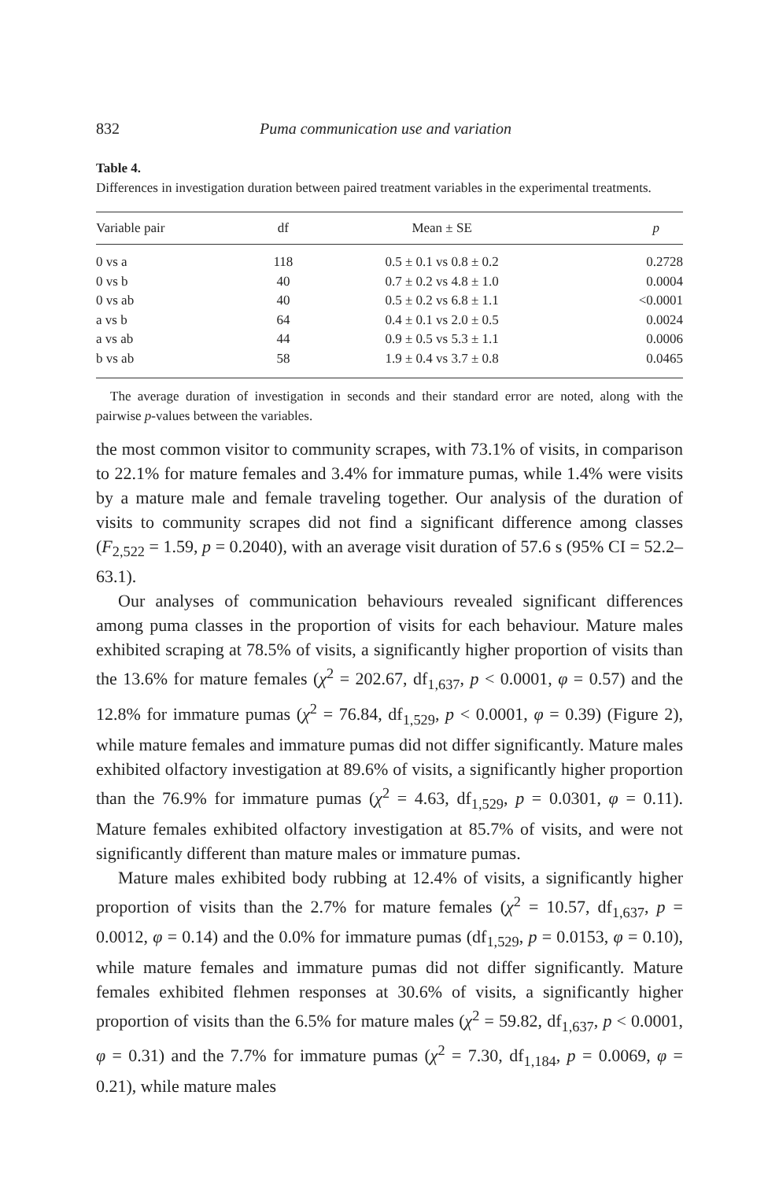832 Puma communication use and variation
Table 4.
Differences in investigation duration between paired treatment variables in the experimental treatments.
| Variable pair | df | Mean ± SE | p |
| --- | --- | --- | --- |
| 0 vs a | 118 | 0.5 ± 0.1 vs 0.8 ± 0.2 | 0.2728 |
| 0 vs b | 40 | 0.7 ± 0.2 vs 4.8 ± 1.0 | 0.0004 |
| 0 vs ab | 40 | 0.5 ± 0.2 vs 6.8 ± 1.1 | <0.0001 |
| a vs b | 64 | 0.4 ± 0.1 vs 2.0 ± 0.5 | 0.0024 |
| a vs ab | 44 | 0.9 ± 0.5 vs 5.3 ± 1.1 | 0.0006 |
| b vs ab | 58 | 1.9 ± 0.4 vs 3.7 ± 0.8 | 0.0465 |
The average duration of investigation in seconds and their standard error are noted, along with the pairwise p-values between the variables.
the most common visitor to community scrapes, with 73.1% of visits, in comparison to 22.1% for mature females and 3.4% for immature pumas, while 1.4% were visits by a mature male and female traveling together. Our analysis of the duration of visits to community scrapes did not find a significant difference among classes (F<sub>2,522</sub> = 1.59, p = 0.2040), with an average visit duration of 57.6 s (95% CI = 52.2–63.1).
Our analyses of communication behaviours revealed significant differences among puma classes in the proportion of visits for each behaviour. Mature males exhibited scraping at 78.5% of visits, a significantly higher proportion of visits than the 13.6% for mature females (χ<sup>2</sup> = 202.67, df<sub>1,637</sub>, p < 0.0001, φ = 0.57) and the 12.8% for immature pumas (χ<sup>2</sup> = 76.84, df<sub>1,529</sub>, p < 0.0001, φ = 0.39) (Figure 2), while mature females and immature pumas did not differ significantly. Mature males exhibited olfactory investigation at 89.6% of visits, a significantly higher proportion than the 76.9% for immature pumas (χ<sup>2</sup> = 4.63, df<sub>1,529</sub>, p = 0.0301, φ = 0.11). Mature females exhibited olfactory investigation at 85.7% of visits, and were not significantly different than mature males or immature pumas.
Mature males exhibited body rubbing at 12.4% of visits, a significantly higher proportion of visits than the 2.7% for mature females (χ<sup>2</sup> = 10.57, df<sub>1,637</sub>, p = 0.0012, φ = 0.14) and the 0.0% for immature pumas (df<sub>1,529</sub>, p = 0.0153, φ = 0.10), while mature females and immature pumas did not differ significantly. Mature females exhibited flehmen responses at 30.6% of visits, a significantly higher proportion of visits than the 6.5% for mature males (χ<sup>2</sup> = 59.82, df<sub>1,637</sub>, p < 0.0001, φ = 0.31) and the 7.7% for immature pumas (χ<sup>2</sup> = 7.30, df<sub>1,184</sub>, p = 0.0069, φ = 0.21), while mature males